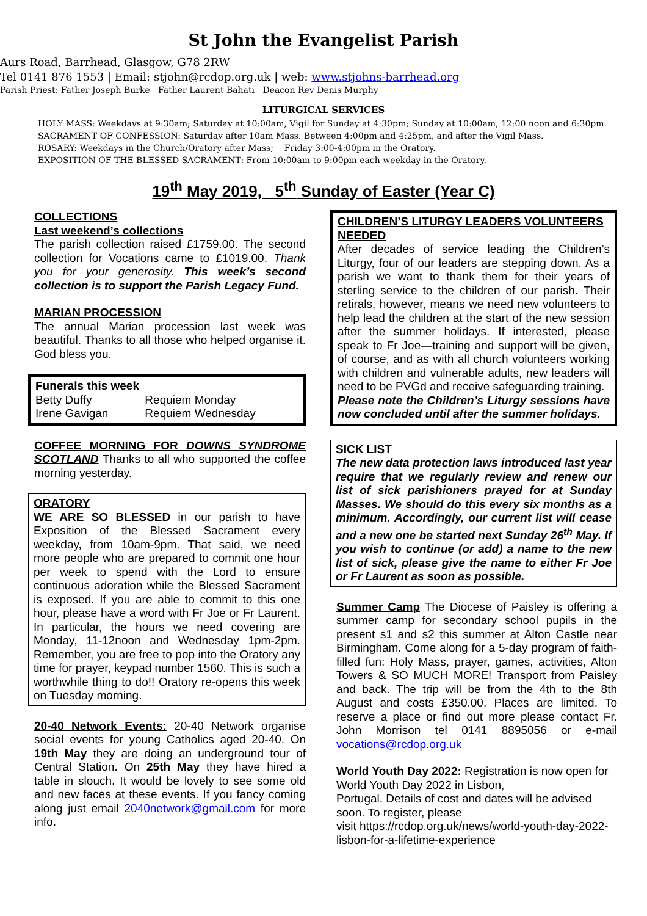St John the Evangelist Parish
Aurs Road, Barrhead, Glasgow, G78 2RW
Tel 0141 876 1553 | Email: stjohn@rcdop.org.uk | web: www.stjohns-barrhead.org
Parish Priest: Father Joseph Burke Father Laurent Bahati Deacon Rev Denis Murphy
LITURGICAL SERVICES
HOLY MASS: Weekdays at 9:30am; Saturday at 10:00am, Vigil for Sunday at 4:30pm; Sunday at 10:00am, 12:00 noon and 6:30pm.
SACRAMENT OF CONFESSION: Saturday after 10am Mass. Between 4:00pm and 4:25pm, and after the Vigil Mass.
ROSARY: Weekdays in the Church/Oratory after Mass; Friday 3:00-4:00pm in the Oratory.
EXPOSITION OF THE BLESSED SACRAMENT: From 10:00am to 9:00pm each weekday in the Oratory.
19<sup>th</sup> May 2019, 5<sup>th</sup> Sunday of Easter (Year C)
COLLECTIONS
Last weekend’s collections
The parish collection raised £1759.00. The second collection for Vocations came to £1019.00. Thank you for your generosity. This week’s second collection is to support the Parish Legacy Fund.
MARIAN PROCESSION
The annual Marian procession last week was beautiful. Thanks to all those who helped organise it. God bless you.
Funerals this week
| Betty Duffy | Requiem Monday |
| Irene Gavigan | Requiem Wednesday |
COFFEE MORNING FOR DOWNS SYNDROME SCOTLAND Thanks to all who supported the coffee morning yesterday.
ORATORY
WE ARE SO BLESSED in our parish to have Exposition of the Blessed Sacrament every weekday, from 10am-9pm. That said, we need more people who are prepared to commit one hour per week to spend with the Lord to ensure continuous adoration while the Blessed Sacrament is exposed. If you are able to commit to this one hour, please have a word with Fr Joe or Fr Laurent. In particular, the hours we need covering are Monday, 11-12noon and Wednesday 1pm-2pm. Remember, you are free to pop into the Oratory any time for prayer, keypad number 1560. This is such a worthwhile thing to do!! Oratory re-opens this week on Tuesday morning.
20-40 Network Events: 20-40 Network organise social events for young Catholics aged 20-40. On 19th May they are doing an underground tour of Central Station. On 25th May they have hired a table in slouch. It would be lovely to see some old and new faces at these events. If you fancy coming along just email 2040network@gmail.com for more info.
CHILDREN’S LITURGY LEADERS VOLUNTEERS NEEDED
After decades of service leading the Children’s Liturgy, four of our leaders are stepping down. As a parish we want to thank them for their years of sterling service to the children of our parish. Their retirals, however, means we need new volunteers to help lead the children at the start of the new session after the summer holidays. If interested, please speak to Fr Joe—training and support will be given, of course, and as with all church volunteers working with children and vulnerable adults, new leaders will need to be PVGd and receive safeguarding training.
Please note the Children’s Liturgy sessions have now concluded until after the summer holidays.
SICK LIST
The new data protection laws introduced last year require that we regularly review and renew our list of sick parishioners prayed for at Sunday Masses. We should do this every six months as a minimum. Accordingly, our current list will cease and a new one be started next Sunday 26<sup>th</sup> May. If you wish to continue (or add) a name to the new list of sick, please give the name to either Fr Joe or Fr Laurent as soon as possible.
Summer Camp The Diocese of Paisley is offering a summer camp for secondary school pupils in the present s1 and s2 this summer at Alton Castle near Birmingham. Come along for a 5-day program of faith-filled fun: Holy Mass, prayer, games, activities, Alton Towers & SO MUCH MORE! Transport from Paisley and back. The trip will be from the 4th to the 8th August and costs £350.00. Places are limited. To reserve a place or find out more please contact Fr. John Morrison tel 0141 8895056 or e-mail vocations@rcdop.org.uk
World Youth Day 2022: Registration is now open for World Youth Day 2022 in Lisbon,
Portugal. Details of cost and dates will be advised soon. To register, please
visit https://rcdop.org.uk/news/world-youth-day-2022-lisbon-for-a-lifetime-experience